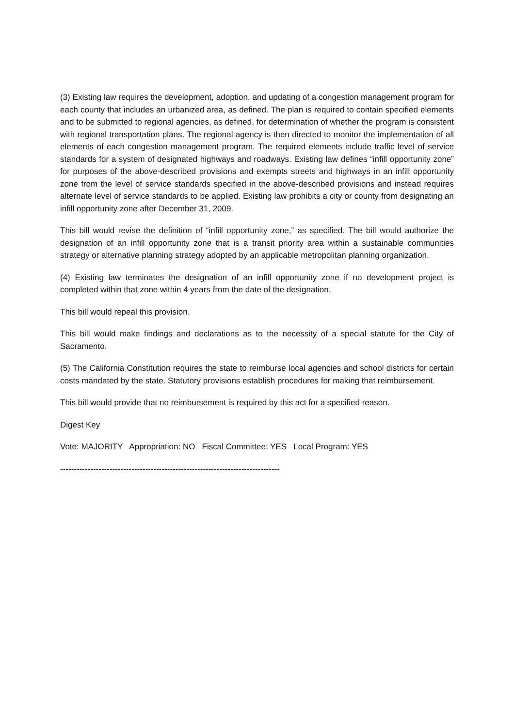(3) Existing law requires the development, adoption, and updating of a congestion management program for each county that includes an urbanized area, as defined. The plan is required to contain specified elements and to be submitted to regional agencies, as defined, for determination of whether the program is consistent with regional transportation plans. The regional agency is then directed to monitor the implementation of all elements of each congestion management program. The required elements include traffic level of service standards for a system of designated highways and roadways. Existing law defines “infill opportunity zone” for purposes of the above-described provisions and exempts streets and highways in an infill opportunity zone from the level of service standards specified in the above-described provisions and instead requires alternate level of service standards to be applied. Existing law prohibits a city or county from designating an infill opportunity zone after December 31, 2009.
This bill would revise the definition of “infill opportunity zone,” as specified. The bill would authorize the designation of an infill opportunity zone that is a transit priority area within a sustainable communities strategy or alternative planning strategy adopted by an applicable metropolitan planning organization.
(4) Existing law terminates the designation of an infill opportunity zone if no development project is completed within that zone within 4 years from the date of the designation.
This bill would repeal this provision.
This bill would make findings and declarations as to the necessity of a special statute for the City of Sacramento.
(5) The California Constitution requires the state to reimburse local agencies and school districts for certain costs mandated by the state. Statutory provisions establish procedures for making that reimbursement.
This bill would provide that no reimbursement is required by this act for a specified reason.
Digest Key
Vote: MAJORITY Appropriation: NO Fiscal Committee: YES Local Program: YES
--------------------------------------------------------------------------------